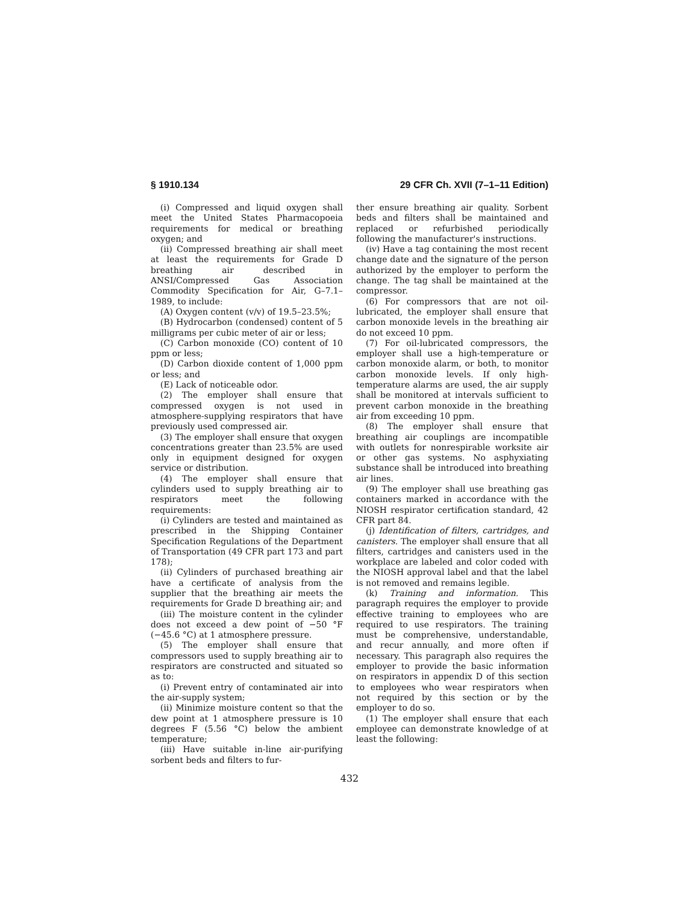§ 1910.134 29 CFR Ch. XVII (7–1–11 Edition)
(i) Compressed and liquid oxygen shall meet the United States Pharmacopoeia requirements for medical or breathing oxygen; and
(ii) Compressed breathing air shall meet at least the requirements for Grade D breathing air described in ANSI/Compressed Gas Association Commodity Specification for Air, G–7.1–1989, to include:
(A) Oxygen content (v/v) of 19.5–23.5%;
(B) Hydrocarbon (condensed) content of 5 milligrams per cubic meter of air or less;
(C) Carbon monoxide (CO) content of 10 ppm or less;
(D) Carbon dioxide content of 1,000 ppm or less; and
(E) Lack of noticeable odor.
(2) The employer shall ensure that compressed oxygen is not used in atmosphere-supplying respirators that have previously used compressed air.
(3) The employer shall ensure that oxygen concentrations greater than 23.5% are used only in equipment designed for oxygen service or distribution.
(4) The employer shall ensure that cylinders used to supply breathing air to respirators meet the following requirements:
(i) Cylinders are tested and maintained as prescribed in the Shipping Container Specification Regulations of the Department of Transportation (49 CFR part 173 and part 178);
(ii) Cylinders of purchased breathing air have a certificate of analysis from the supplier that the breathing air meets the requirements for Grade D breathing air; and
(iii) The moisture content in the cylinder does not exceed a dew point of −50 °F (−45.6 °C) at 1 atmosphere pressure.
(5) The employer shall ensure that compressors used to supply breathing air to respirators are constructed and situated so as to:
(i) Prevent entry of contaminated air into the air-supply system;
(ii) Minimize moisture content so that the dew point at 1 atmosphere pressure is 10 degrees F (5.56 °C) below the ambient temperature;
(iii) Have suitable in-line air-purifying sorbent beds and filters to fur-
ther ensure breathing air quality. Sorbent beds and filters shall be maintained and replaced or refurbished periodically following the manufacturer's instructions.
(iv) Have a tag containing the most recent change date and the signature of the person authorized by the employer to perform the change. The tag shall be maintained at the compressor.
(6) For compressors that are not oil-lubricated, the employer shall ensure that carbon monoxide levels in the breathing air do not exceed 10 ppm.
(7) For oil-lubricated compressors, the employer shall use a high-temperature or carbon monoxide alarm, or both, to monitor carbon monoxide levels. If only high-temperature alarms are used, the air supply shall be monitored at intervals sufficient to prevent carbon monoxide in the breathing air from exceeding 10 ppm.
(8) The employer shall ensure that breathing air couplings are incompatible with outlets for nonrespirable worksite air or other gas systems. No asphyxiating substance shall be introduced into breathing air lines.
(9) The employer shall use breathing gas containers marked in accordance with the NIOSH respirator certification standard, 42 CFR part 84.
(j) Identification of filters, cartridges, and canisters. The employer shall ensure that all filters, cartridges and canisters used in the workplace are labeled and color coded with the NIOSH approval label and that the label is not removed and remains legible.
(k) Training and information. This paragraph requires the employer to provide effective training to employees who are required to use respirators. The training must be comprehensive, understandable, and recur annually, and more often if necessary. This paragraph also requires the employer to provide the basic information on respirators in appendix D of this section to employees who wear respirators when not required by this section or by the employer to do so.
(1) The employer shall ensure that each employee can demonstrate knowledge of at least the following:
432